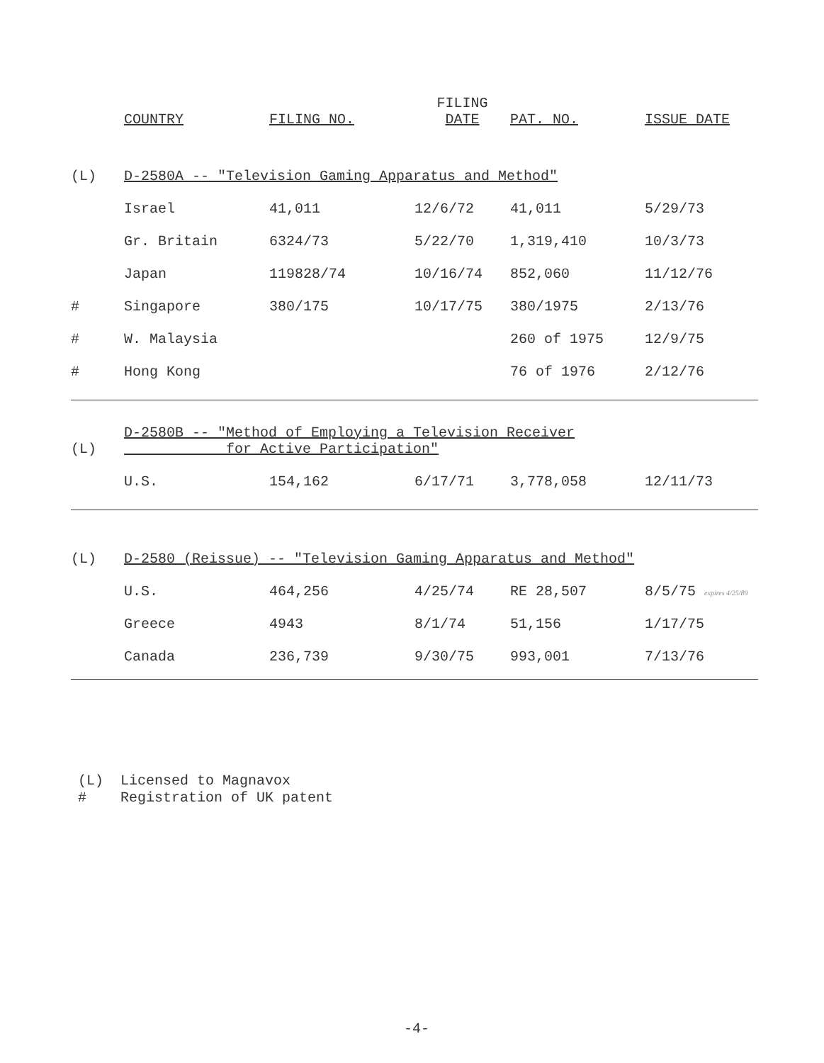| | COUNTRY | FILING NO. | FILING DATE | PAT. NO. | ISSUE DATE |
| --- | --- | --- | --- | --- | --- |
| (L) | D-2580A -- "Television Gaming Apparatus and Method" | | | | |
| | Israel | 41,011 | 12/6/72 | 41,011 | 5/29/73 |
| | Gr. Britain | 6324/73 | 5/22/70 | 1,319,410 | 10/3/73 |
| | Japan | 119828/74 | 10/16/74 | 852,060 | 11/12/76 |
| # | Singapore | 380/175 | 10/17/75 | 380/1975 | 2/13/76 |
| # | W. Malaysia | | | 260 of 1975 | 12/9/75 |
| # | Hong Kong | | | 76 of 1976 | 2/12/76 |
| (L) | D-2580B -- "Method of Employing a Television Receiver for Active Participation" | | | | |
| | U.S. | 154,162 | 6/17/71 | 3,778,058 | 12/11/73 |
| (L) | D-2580 (Reissue) -- "Television Gaming Apparatus and Method" | | | | |
| | U.S. | 464,256 | 4/25/74 | RE 28,507 | 8/5/75 expires 4/25/89 |
| | Greece | 4943 | 8/1/74 | 51,156 | 1/17/75 |
| | Canada | 236,739 | 9/30/75 | 993,001 | 7/13/76 |
(L) Licensed to Magnavox
# Registration of UK patent
-4-